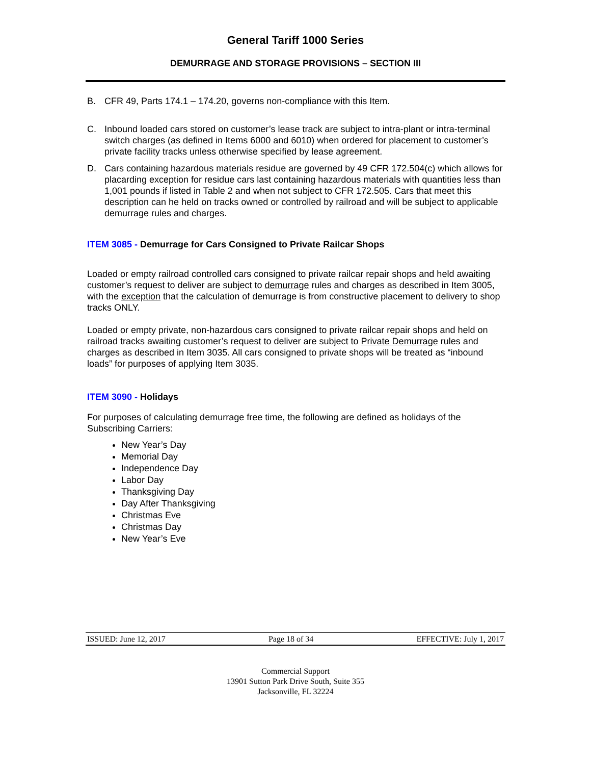General Tariff 1000 Series
DEMURRAGE AND STORAGE PROVISIONS – SECTION III
B. CFR 49, Parts 174.1 – 174.20, governs non-compliance with this Item.
C. Inbound loaded cars stored on customer’s lease track are subject to intra-plant or intra-terminal switch charges (as defined in Items 6000 and 6010) when ordered for placement to customer’s private facility tracks unless otherwise specified by lease agreement.
D. Cars containing hazardous materials residue are governed by 49 CFR 172.504(c) which allows for placarding exception for residue cars last containing hazardous materials with quantities less than 1,001 pounds if listed in Table 2 and when not subject to CFR 172.505. Cars that meet this description can he held on tracks owned or controlled by railroad and will be subject to applicable demurrage rules and charges.
ITEM 3085 - Demurrage for Cars Consigned to Private Railcar Shops
Loaded or empty railroad controlled cars consigned to private railcar repair shops and held awaiting customer’s request to deliver are subject to demurrage rules and charges as described in Item 3005, with the exception that the calculation of demurrage is from constructive placement to delivery to shop tracks ONLY.
Loaded or empty private, non-hazardous cars consigned to private railcar repair shops and held on railroad tracks awaiting customer’s request to deliver are subject to Private Demurrage rules and charges as described in Item 3035. All cars consigned to private shops will be treated as “inbound loads” for purposes of applying Item 3035.
ITEM 3090 - Holidays
For purposes of calculating demurrage free time, the following are defined as holidays of the Subscribing Carriers:
New Year’s Day
Memorial Day
Independence Day
Labor Day
Thanksgiving Day
Day After Thanksgiving
Christmas Eve
Christmas Day
New Year’s Eve
ISSUED: June 12, 2017 Page 18 of 34 EFFECTIVE: July 1, 2017
Commercial Support
13901 Sutton Park Drive South, Suite 355
Jacksonville, FL 32224